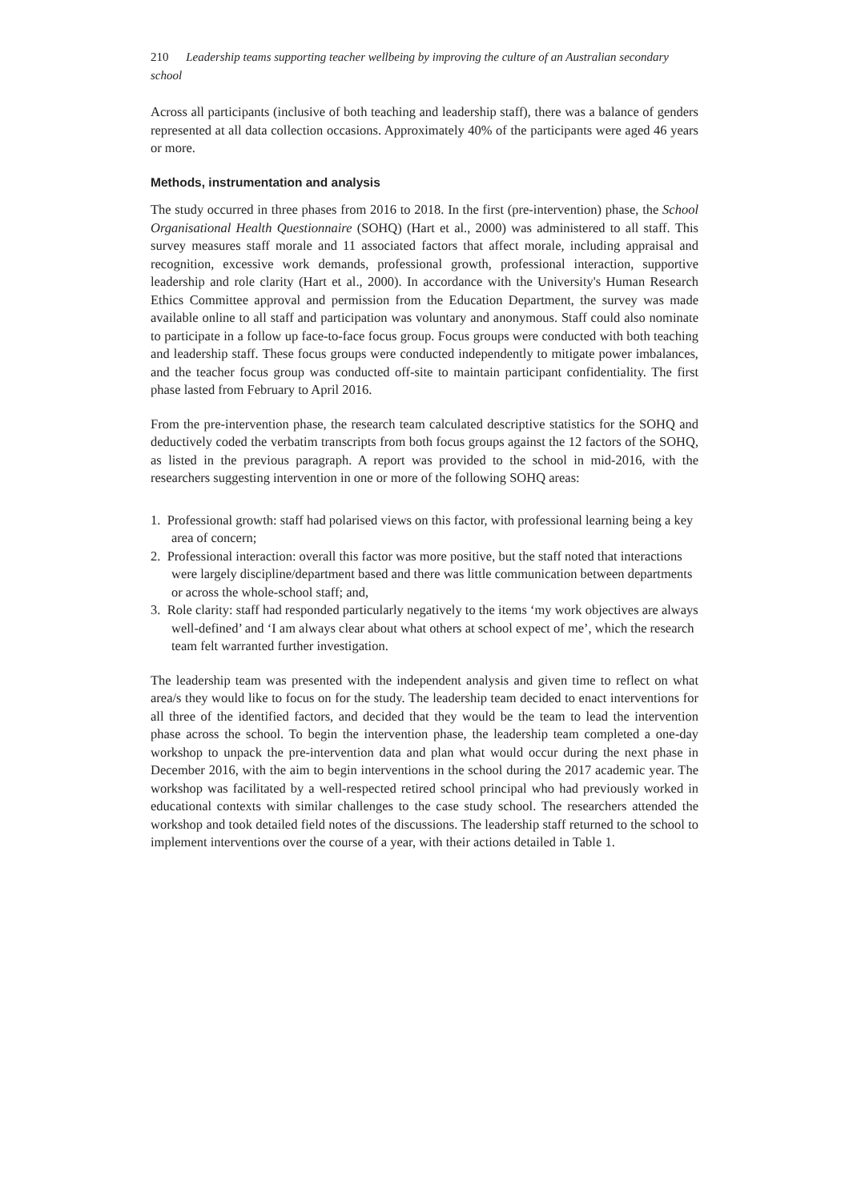210 Leadership teams supporting teacher wellbeing by improving the culture of an Australian secondary school
Across all participants (inclusive of both teaching and leadership staff), there was a balance of genders represented at all data collection occasions. Approximately 40% of the participants were aged 46 years or more.
Methods, instrumentation and analysis
The study occurred in three phases from 2016 to 2018. In the first (pre-intervention) phase, the School Organisational Health Questionnaire (SOHQ) (Hart et al., 2000) was administered to all staff. This survey measures staff morale and 11 associated factors that affect morale, including appraisal and recognition, excessive work demands, professional growth, professional interaction, supportive leadership and role clarity (Hart et al., 2000). In accordance with the University's Human Research Ethics Committee approval and permission from the Education Department, the survey was made available online to all staff and participation was voluntary and anonymous. Staff could also nominate to participate in a follow up face-to-face focus group. Focus groups were conducted with both teaching and leadership staff. These focus groups were conducted independently to mitigate power imbalances, and the teacher focus group was conducted off-site to maintain participant confidentiality. The first phase lasted from February to April 2016.
From the pre-intervention phase, the research team calculated descriptive statistics for the SOHQ and deductively coded the verbatim transcripts from both focus groups against the 12 factors of the SOHQ, as listed in the previous paragraph. A report was provided to the school in mid-2016, with the researchers suggesting intervention in one or more of the following SOHQ areas:
1. Professional growth: staff had polarised views on this factor, with professional learning being a key area of concern;
2. Professional interaction: overall this factor was more positive, but the staff noted that interactions were largely discipline/department based and there was little communication between departments or across the whole-school staff; and,
3. Role clarity: staff had responded particularly negatively to the items ‘my work objectives are always well-defined’ and ‘I am always clear about what others at school expect of me’, which the research team felt warranted further investigation.
The leadership team was presented with the independent analysis and given time to reflect on what area/s they would like to focus on for the study. The leadership team decided to enact interventions for all three of the identified factors, and decided that they would be the team to lead the intervention phase across the school. To begin the intervention phase, the leadership team completed a one-day workshop to unpack the pre-intervention data and plan what would occur during the next phase in December 2016, with the aim to begin interventions in the school during the 2017 academic year. The workshop was facilitated by a well-respected retired school principal who had previously worked in educational contexts with similar challenges to the case study school. The researchers attended the workshop and took detailed field notes of the discussions. The leadership staff returned to the school to implement interventions over the course of a year, with their actions detailed in Table 1.